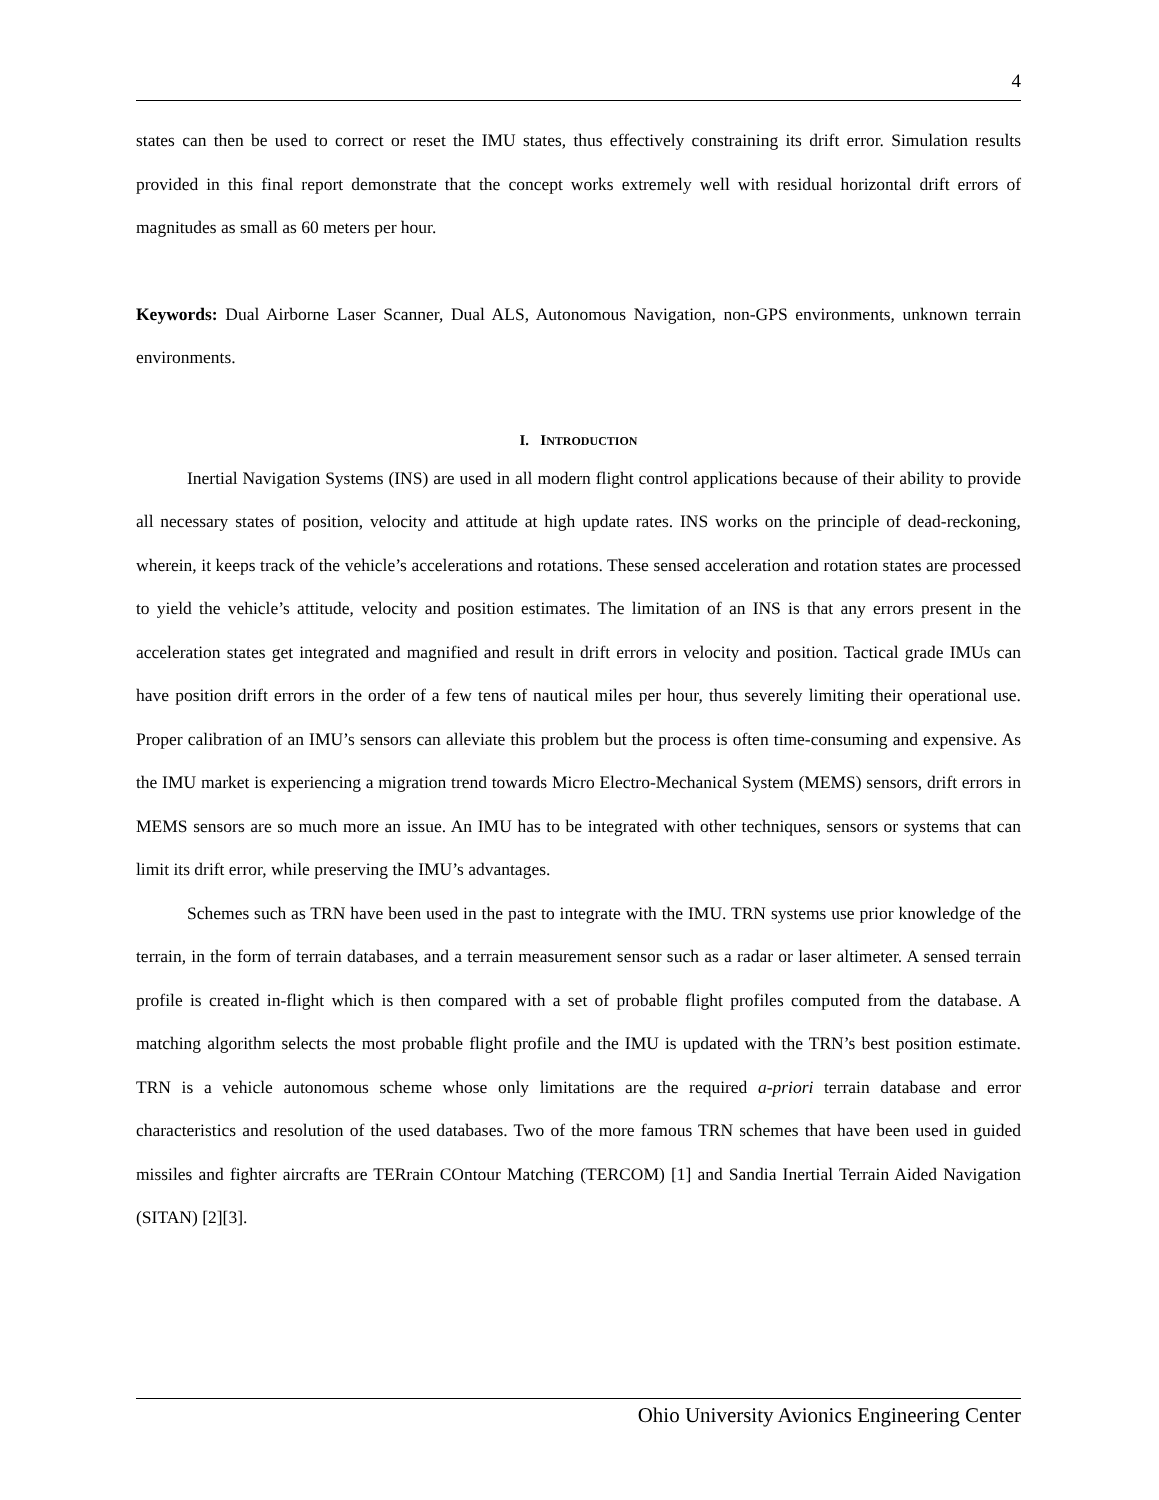4
states can then be used to correct or reset the IMU states, thus effectively constraining its drift error. Simulation results provided in this final report demonstrate that the concept works extremely well with residual horizontal drift errors of magnitudes as small as 60 meters per hour.
Keywords: Dual Airborne Laser Scanner, Dual ALS, Autonomous Navigation, non-GPS environments, unknown terrain environments.
I. INTRODUCTION
Inertial Navigation Systems (INS) are used in all modern flight control applications because of their ability to provide all necessary states of position, velocity and attitude at high update rates. INS works on the principle of dead-reckoning, wherein, it keeps track of the vehicle’s accelerations and rotations. These sensed acceleration and rotation states are processed to yield the vehicle’s attitude, velocity and position estimates. The limitation of an INS is that any errors present in the acceleration states get integrated and magnified and result in drift errors in velocity and position. Tactical grade IMUs can have position drift errors in the order of a few tens of nautical miles per hour, thus severely limiting their operational use. Proper calibration of an IMU’s sensors can alleviate this problem but the process is often time-consuming and expensive. As the IMU market is experiencing a migration trend towards Micro Electro-Mechanical System (MEMS) sensors, drift errors in MEMS sensors are so much more an issue. An IMU has to be integrated with other techniques, sensors or systems that can limit its drift error, while preserving the IMU’s advantages.
Schemes such as TRN have been used in the past to integrate with the IMU. TRN systems use prior knowledge of the terrain, in the form of terrain databases, and a terrain measurement sensor such as a radar or laser altimeter. A sensed terrain profile is created in-flight which is then compared with a set of probable flight profiles computed from the database. A matching algorithm selects the most probable flight profile and the IMU is updated with the TRN’s best position estimate. TRN is a vehicle autonomous scheme whose only limitations are the required a-priori terrain database and error characteristics and resolution of the used databases. Two of the more famous TRN schemes that have been used in guided missiles and fighter aircrafts are TERrain COntour Matching (TERCOM) [1] and Sandia Inertial Terrain Aided Navigation (SITAN) [2][3].
Ohio University Avionics Engineering Center